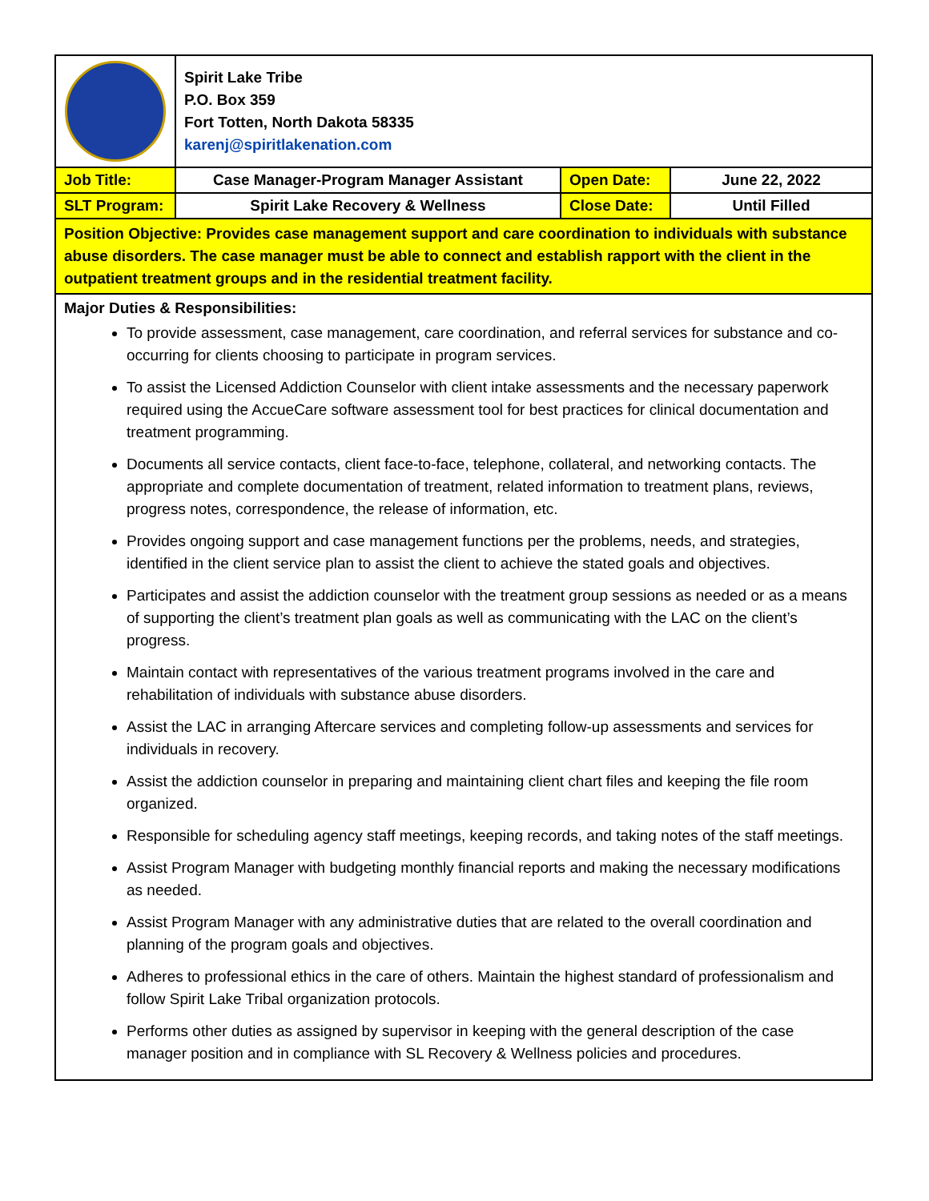| | Spirit Lake Tribe P.O. Box 359 Fort Totten, North Dakota 58335 karenj@spiritlakenation.com | | |
| Job Title: | Case Manager-Program Manager Assistant | Open Date: | June 22, 2022 |
| SLT Program: | Spirit Lake Recovery & Wellness | Close Date: | Until Filled |
| Position Objective: Provides case management support and care coordination to individuals with substance abuse disorders. The case manager must be able to connect and establish rapport with the client in the outpatient treatment groups and in the residential treatment facility. | | | |
| Major Duties & Responsibilities: To provide assessment, case management, care coordination, and referral services for substance and co-occurring for clients choosing to participate in program services. To assist the Licensed Addiction Counselor with client intake assessments and the necessary paperwork required using the AccueCare software assessment tool for best practices for clinical documentation and treatment programming. Documents all service contacts, client face-to-face, telephone, collateral, and networking contacts. The appropriate and complete documentation of treatment, related information to treatment plans, reviews, progress notes, correspondence, the release of information, etc. Provides ongoing support and case management functions per the problems, needs, and strategies, identified in the client service plan to assist the client to achieve the stated goals and objectives. Participates and assist the addiction counselor with the treatment group sessions as needed or as a means of supporting the client’s treatment plan goals as well as communicating with the LAC on the client’s progress. Maintain contact with representatives of the various treatment programs involved in the care and rehabilitation of individuals with substance abuse disorders. Assist the LAC in arranging Aftercare services and completing follow-up assessments and services for individuals in recovery. Assist the addiction counselor in preparing and maintaining client chart files and keeping the file room organized. Responsible for scheduling agency staff meetings, keeping records, and taking notes of the staff meetings. Assist Program Manager with budgeting monthly financial reports and making the necessary modifications as needed. Assist Program Manager with any administrative duties that are related to the overall coordination and planning of the program goals and objectives. Adheres to professional ethics in the care of others. Maintain the highest standard of professionalism and follow Spirit Lake Tribal organization protocols. Performs other duties as assigned by supervisor in keeping with the general description of the case manager position and in compliance with SL Recovery & Wellness policies and procedures. | | | |